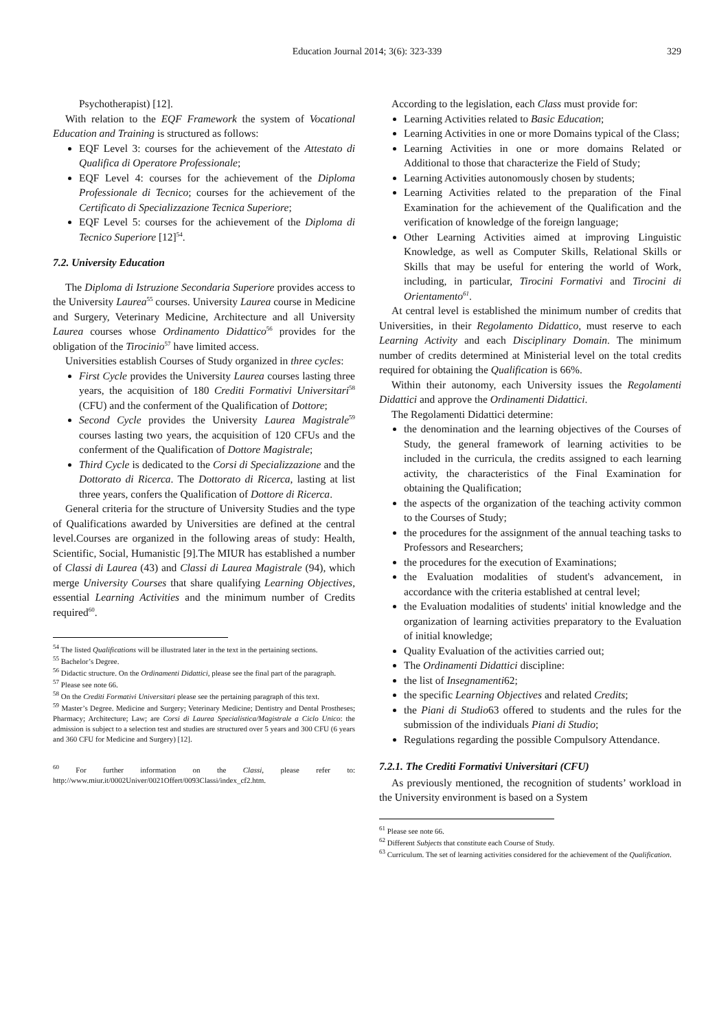Education Journal 2014; 3(6): 323-339 329
Psychotherapist) [12].
With relation to the EQF Framework the system of Vocational Education and Training is structured as follows:
EQF Level 3: courses for the achievement of the Attestato di Qualifica di Operatore Professionale;
EQF Level 4: courses for the achievement of the Diploma Professionale di Tecnico; courses for the achievement of the Certificato di Specializzazione Tecnica Superiore;
EQF Level 5: courses for the achievement of the Diploma di Tecnico Superiore [12]<sup>54</sup>.
7.2. University Education
The Diploma di Istruzione Secondaria Superiore provides access to the University Laurea<sup>55</sup> courses. University Laurea course in Medicine and Surgery, Veterinary Medicine, Architecture and all University Laurea courses whose Ordinamento Didattico<sup>56</sup> provides for the obligation of the Tirocinio<sup>57</sup> have limited access.
Universities establish Courses of Study organized in three cycles:
First Cycle provides the University Laurea courses lasting three years, the acquisition of 180 Crediti Formativi Universitari<sup>58</sup> (CFU) and the conferment of the Qualification of Dottore;
Second Cycle provides the University Laurea Magistrale<sup>59</sup> courses lasting two years, the acquisition of 120 CFUs and the conferment of the Qualification of Dottore Magistrale;
Third Cycle is dedicated to the Corsi di Specializzazione and the Dottorato di Ricerca. The Dottorato di Ricerca, lasting at list three years, confers the Qualification of Dottore di Ricerca.
General criteria for the structure of University Studies and the type of Qualifications awarded by Universities are defined at the central level.Courses are organized in the following areas of study: Health, Scientific, Social, Humanistic [9].The MIUR has established a number of Classi di Laurea (43) and Classi di Laurea Magistrale (94), which merge University Courses that share qualifying Learning Objectives, essential Learning Activities and the minimum number of Credits required<sup>60</sup>.
<sup>54</sup> The listed Qualifications will be illustrated later in the text in the pertaining sections.
<sup>55</sup> Bachelor’s Degree.
<sup>56</sup> Didactic structure. On the Ordinamenti Didattici, please see the final part of the paragraph.
<sup>57</sup> Please see note 66.
<sup>58</sup> On the Crediti Formativi Universitari please see the pertaining paragraph of this text.
<sup>59</sup> Master’s Degree. Medicine and Surgery; Veterinary Medicine; Dentistry and Dental Prostheses; Pharmacy; Architecture; Law; are Corsi di Laurea Specialistica/Magistrale a Ciclo Unico: the admission is subject to a selection test and studies are structured over 5 years and 300 CFU (6 years and 360 CFU for Medicine and Surgery) [12].
<sup>60</sup> For further information on the Classi, please refer to: http://www.miur.it/0002Univer/0021Offert/0093Classi/index_cf2.htm.
According to the legislation, each Class must provide for:
Learning Activities related to Basic Education;
Learning Activities in one or more Domains typical of the Class;
Learning Activities in one or more domains Related or Additional to those that characterize the Field of Study;
Learning Activities autonomously chosen by students;
Learning Activities related to the preparation of the Final Examination for the achievement of the Qualification and the verification of knowledge of the foreign language;
Other Learning Activities aimed at improving Linguistic Knowledge, as well as Computer Skills, Relational Skills or Skills that may be useful for entering the world of Work, including, in particular, Tirocini Formativi and Tirocini di Orientamento<sup>61</sup>.
At central level is established the minimum number of credits that Universities, in their Regolamento Didattico, must reserve to each Learning Activity and each Disciplinary Domain. The minimum number of credits determined at Ministerial level on the total credits required for obtaining the Qualification is 66%.
Within their autonomy, each University issues the Regolamenti Didattici and approve the Ordinamenti Didattici.
The Regolamenti Didattici determine:
the denomination and the learning objectives of the Courses of Study, the general framework of learning activities to be included in the curricula, the credits assigned to each learning activity, the characteristics of the Final Examination for obtaining the Qualification;
the aspects of the organization of the teaching activity common to the Courses of Study;
the procedures for the assignment of the annual teaching tasks to Professors and Researchers;
the procedures for the execution of Examinations;
the Evaluation modalities of student's advancement, in accordance with the criteria established at central level;
the Evaluation modalities of students' initial knowledge and the organization of learning activities preparatory to the Evaluation of initial knowledge;
Quality Evaluation of the activities carried out;
The Ordinamenti Didattici discipline:
the list of Insegnamenti62;
the specific Learning Objectives and related Credits;
the Piani di Studio63 offered to students and the rules for the submission of the individuals Piani di Studio;
Regulations regarding the possible Compulsory Attendance.
7.2.1. The Crediti Formativi Universitari (CFU)
As previously mentioned, the recognition of students’ workload in the University environment is based on a System
<sup>61</sup> Please see note 66.
<sup>62</sup> Different Subjects that constitute each Course of Study.
<sup>63</sup> Curriculum. The set of learning activities considered for the achievement of the Qualification.